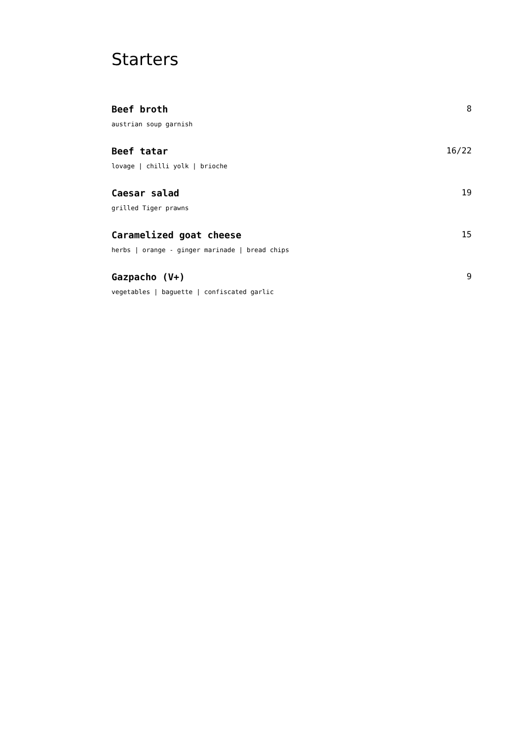Starters
Beef broth 8
austrian soup garnish
Beef tatar 16/22
lovage | chilli yolk | brioche
Caesar salad 19
grilled Tiger prawns
Caramelized goat cheese 15
herbs | orange - ginger marinade | bread chips
Gazpacho (V+) 9
vegetables | baguette | confiscated garlic